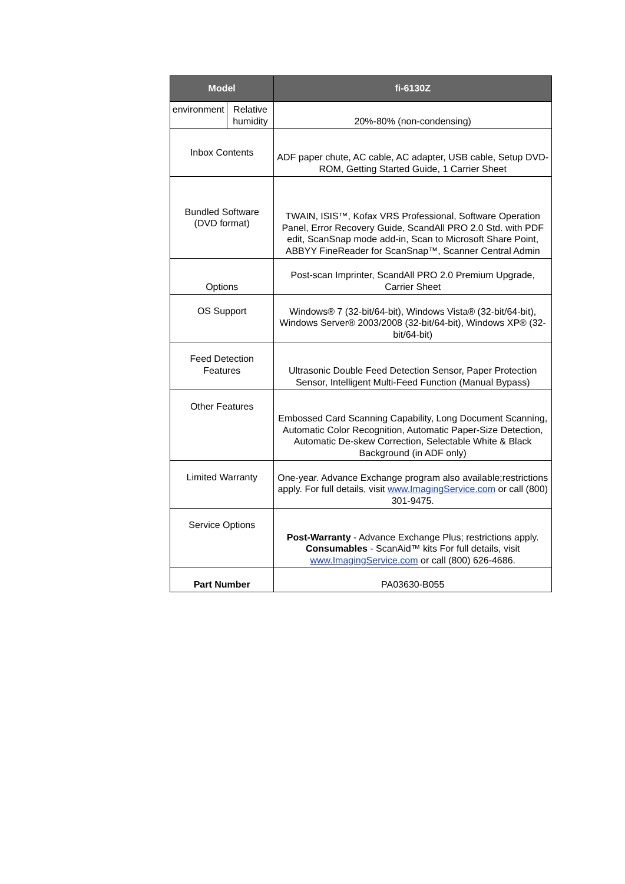| Model | | fi-6130Z |
| --- | --- | --- |
| environment | Relative humidity | 20%-80% (non-condensing) |
| Inbox Contents | | ADF paper chute, AC cable, AC adapter, USB cable, Setup DVD-ROM, Getting Started Guide, 1 Carrier Sheet |
| Bundled Software (DVD format) | | TWAIN, ISIS™, Kofax VRS Professional, Software Operation Panel, Error Recovery Guide, ScandAll PRO 2.0 Std. with PDF edit, ScanSnap mode add-in, Scan to Microsoft Share Point, ABBYY FineReader for ScanSnap™, Scanner Central Admin |
| Options | | Post-scan Imprinter, ScandAll PRO 2.0 Premium Upgrade, Carrier Sheet |
| OS Support | | Windows® 7 (32-bit/64-bit), Windows Vista® (32-bit/64-bit), Windows Server® 2003/2008 (32-bit/64-bit), Windows XP® (32-bit/64-bit) |
| Feed Detection Features | | Ultrasonic Double Feed Detection Sensor, Paper Protection Sensor, Intelligent Multi-Feed Function (Manual Bypass) |
| Other Features | | Embossed Card Scanning Capability, Long Document Scanning, Automatic Color Recognition, Automatic Paper-Size Detection, Automatic De-skew Correction, Selectable White & Black Background (in ADF only) |
| Limited Warranty | | One-year. Advance Exchange program also available;restrictions apply. For full details, visit www.ImagingService.com or call (800) 301-9475. |
| Service Options | | Post-Warranty - Advance Exchange Plus; restrictions apply. Consumables - ScanAid™ kits For full details, visit www.ImagingService.com or call (800) 626-4686. |
| Part Number | | PA03630-B055 |